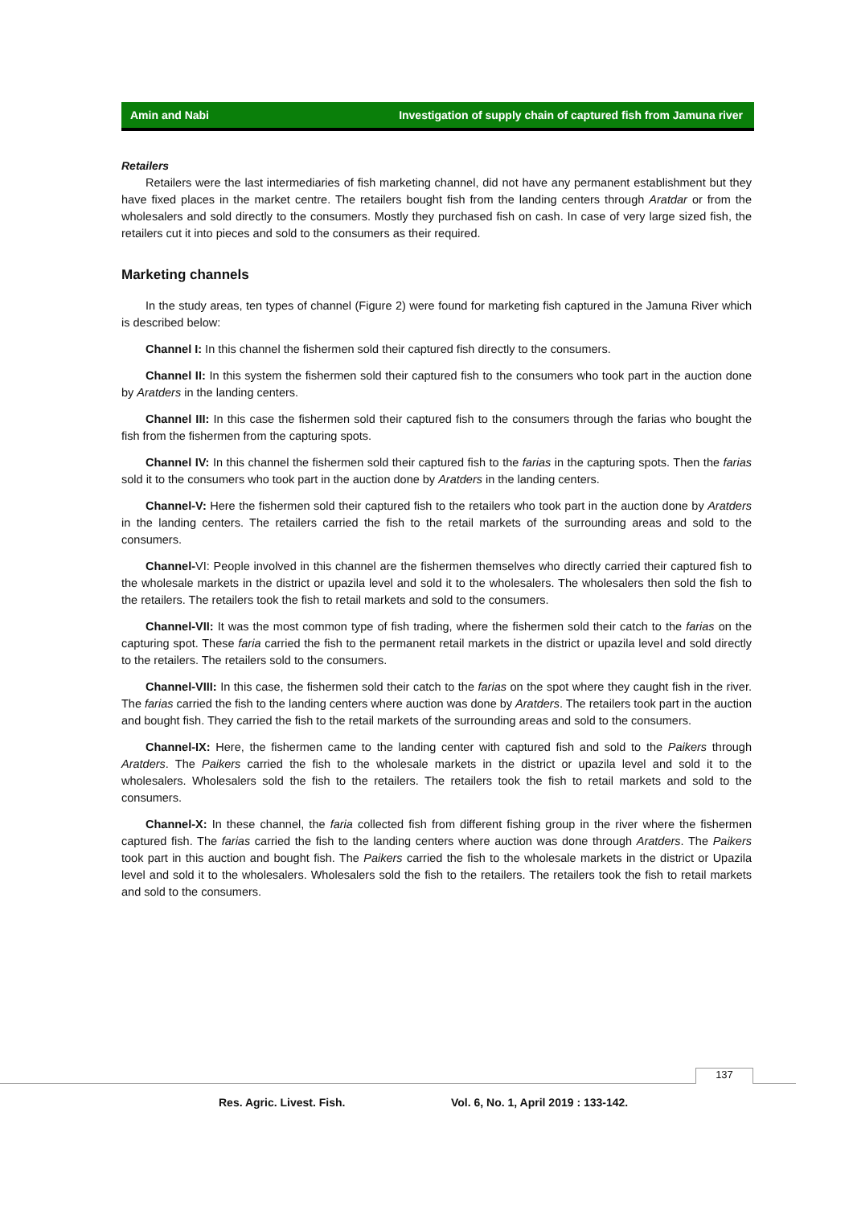Amin and Nabi Investigation of supply chain of captured fish from Jamuna river
Retailers
Retailers were the last intermediaries of fish marketing channel, did not have any permanent establishment but they have fixed places in the market centre. The retailers bought fish from the landing centers through Aratdar or from the wholesalers and sold directly to the consumers. Mostly they purchased fish on cash. In case of very large sized fish, the retailers cut it into pieces and sold to the consumers as their required.
Marketing channels
In the study areas, ten types of channel (Figure 2) were found for marketing fish captured in the Jamuna River which is described below:
Channel I: In this channel the fishermen sold their captured fish directly to the consumers.
Channel II: In this system the fishermen sold their captured fish to the consumers who took part in the auction done by Aratders in the landing centers.
Channel III: In this case the fishermen sold their captured fish to the consumers through the farias who bought the fish from the fishermen from the capturing spots.
Channel IV: In this channel the fishermen sold their captured fish to the farias in the capturing spots. Then the farias sold it to the consumers who took part in the auction done by Aratders in the landing centers.
Channel-V: Here the fishermen sold their captured fish to the retailers who took part in the auction done by Aratders in the landing centers. The retailers carried the fish to the retail markets of the surrounding areas and sold to the consumers.
Channel-VI: People involved in this channel are the fishermen themselves who directly carried their captured fish to the wholesale markets in the district or upazila level and sold it to the wholesalers. The wholesalers then sold the fish to the retailers. The retailers took the fish to retail markets and sold to the consumers.
Channel-VII: It was the most common type of fish trading, where the fishermen sold their catch to the farias on the capturing spot. These faria carried the fish to the permanent retail markets in the district or upazila level and sold directly to the retailers. The retailers sold to the consumers.
Channel-VIII: In this case, the fishermen sold their catch to the farias on the spot where they caught fish in the river. The farias carried the fish to the landing centers where auction was done by Aratders. The retailers took part in the auction and bought fish. They carried the fish to the retail markets of the surrounding areas and sold to the consumers.
Channel-IX: Here, the fishermen came to the landing center with captured fish and sold to the Paikers through Aratders. The Paikers carried the fish to the wholesale markets in the district or upazila level and sold it to the wholesalers. Wholesalers sold the fish to the retailers. The retailers took the fish to retail markets and sold to the consumers.
Channel-X: In these channel, the faria collected fish from different fishing group in the river where the fishermen captured fish. The farias carried the fish to the landing centers where auction was done through Aratders. The Paikers took part in this auction and bought fish. The Paikers carried the fish to the wholesale markets in the district or Upazila level and sold it to the wholesalers. Wholesalers sold the fish to the retailers. The retailers took the fish to retail markets and sold to the consumers.
137
Res. Agric. Livest. Fish.
Vol. 6, No. 1, April 2019 : 133-142.